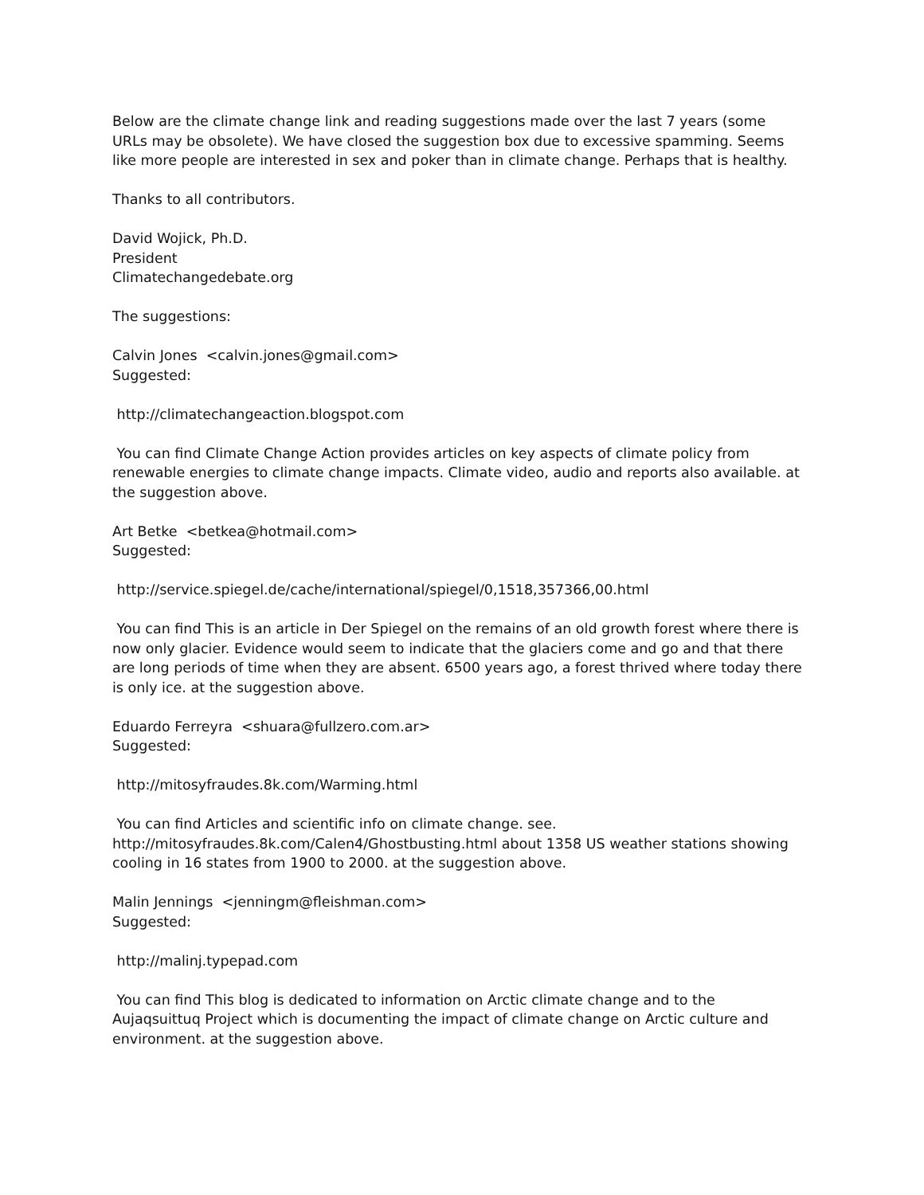Below are the climate change link and reading suggestions made over the last 7 years (some URLs may be obsolete). We have closed the suggestion box due to excessive spamming. Seems like more people are interested in sex and poker than in climate change. Perhaps that is healthy.
Thanks to all contributors.
David Wojick, Ph.D.
President
Climatechangedebate.org
The suggestions:
Calvin Jones <calvin.jones@gmail.com>
Suggested:
http://climatechangeaction.blogspot.com
You can find Climate Change Action provides articles on key aspects of climate policy from renewable energies to climate change impacts. Climate video, audio and reports also available. at the suggestion above.
Art Betke <betkea@hotmail.com>
Suggested:
http://service.spiegel.de/cache/international/spiegel/0,1518,357366,00.html
You can find This is an article in Der Spiegel on the remains of an old growth forest where there is now only glacier. Evidence would seem to indicate that the glaciers come and go and that there are long periods of time when they are absent. 6500 years ago, a forest thrived where today there is only ice. at the suggestion above.
Eduardo Ferreyra <shuara@fullzero.com.ar>
Suggested:
http://mitosyfraudes.8k.com/Warming.html
You can find Articles and scientific info on climate change. see. http://mitosyfraudes.8k.com/Calen4/Ghostbusting.html about 1358 US weather stations showing cooling in 16 states from 1900 to 2000. at the suggestion above.
Malin Jennings <jenningm@fleishman.com>
Suggested:
http://malinj.typepad.com
You can find This blog is dedicated to information on Arctic climate change and to the Aujaqsuittuq Project which is documenting the impact of climate change on Arctic culture and environment. at the suggestion above.